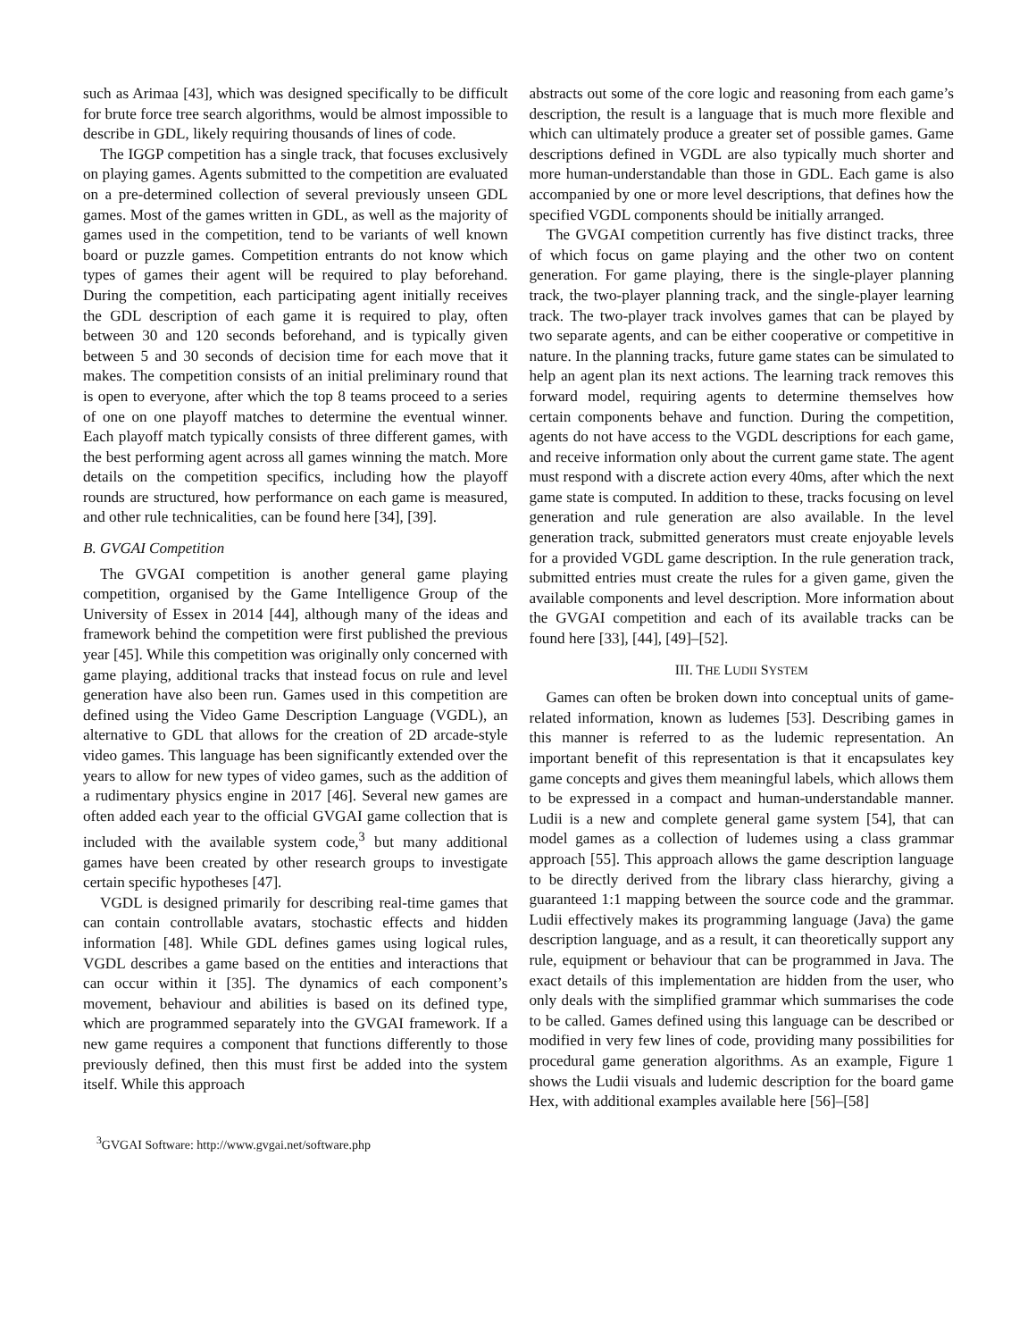such as Arimaa [43], which was designed specifically to be difficult for brute force tree search algorithms, would be almost impossible to describe in GDL, likely requiring thousands of lines of code.
The IGGP competition has a single track, that focuses exclusively on playing games. Agents submitted to the competition are evaluated on a pre-determined collection of several previously unseen GDL games. Most of the games written in GDL, as well as the majority of games used in the competition, tend to be variants of well known board or puzzle games. Competition entrants do not know which types of games their agent will be required to play beforehand. During the competition, each participating agent initially receives the GDL description of each game it is required to play, often between 30 and 120 seconds beforehand, and is typically given between 5 and 30 seconds of decision time for each move that it makes. The competition consists of an initial preliminary round that is open to everyone, after which the top 8 teams proceed to a series of one on one playoff matches to determine the eventual winner. Each playoff match typically consists of three different games, with the best performing agent across all games winning the match. More details on the competition specifics, including how the playoff rounds are structured, how performance on each game is measured, and other rule technicalities, can be found here [34], [39].
B. GVGAI Competition
The GVGAI competition is another general game playing competition, organised by the Game Intelligence Group of the University of Essex in 2014 [44], although many of the ideas and framework behind the competition were first published the previous year [45]. While this competition was originally only concerned with game playing, additional tracks that instead focus on rule and level generation have also been run. Games used in this competition are defined using the Video Game Description Language (VGDL), an alternative to GDL that allows for the creation of 2D arcade-style video games. This language has been significantly extended over the years to allow for new types of video games, such as the addition of a rudimentary physics engine in 2017 [46]. Several new games are often added each year to the official GVGAI game collection that is included with the available system code,<sup>3</sup> but many additional games have been created by other research groups to investigate certain specific hypotheses [47].
VGDL is designed primarily for describing real-time games that can contain controllable avatars, stochastic effects and hidden information [48]. While GDL defines games using logical rules, VGDL describes a game based on the entities and interactions that can occur within it [35]. The dynamics of each component’s movement, behaviour and abilities is based on its defined type, which are programmed separately into the GVGAI framework. If a new game requires a component that functions differently to those previously defined, then this must first be added into the system itself. While this approach
<sup>3</sup> GVGAI Software: http://www.gvgai.net/software.php
abstracts out some of the core logic and reasoning from each game’s description, the result is a language that is much more flexible and which can ultimately produce a greater set of possible games. Game descriptions defined in VGDL are also typically much shorter and more human-understandable than those in GDL. Each game is also accompanied by one or more level descriptions, that defines how the specified VGDL components should be initially arranged.
The GVGAI competition currently has five distinct tracks, three of which focus on game playing and the other two on content generation. For game playing, there is the single-player planning track, the two-player planning track, and the single-player learning track. The two-player track involves games that can be played by two separate agents, and can be either cooperative or competitive in nature. In the planning tracks, future game states can be simulated to help an agent plan its next actions. The learning track removes this forward model, requiring agents to determine themselves how certain components behave and function. During the competition, agents do not have access to the VGDL descriptions for each game, and receive information only about the current game state. The agent must respond with a discrete action every 40ms, after which the next game state is computed. In addition to these, tracks focusing on level generation and rule generation are also available. In the level generation track, submitted generators must create enjoyable levels for a provided VGDL game description. In the rule generation track, submitted entries must create the rules for a given game, given the available components and level description. More information about the GVGAI competition and each of its available tracks can be found here [33], [44], [49]–[52].
III. THE LUDII SYSTEM
Games can often be broken down into conceptual units of game-related information, known as ludemes [53]. Describing games in this manner is referred to as the ludemic representation. An important benefit of this representation is that it encapsulates key game concepts and gives them meaningful labels, which allows them to be expressed in a compact and human-understandable manner. Ludii is a new and complete general game system [54], that can model games as a collection of ludemes using a class grammar approach [55]. This approach allows the game description language to be directly derived from the library class hierarchy, giving a guaranteed 1:1 mapping between the source code and the grammar. Ludii effectively makes its programming language (Java) the game description language, and as a result, it can theoretically support any rule, equipment or behaviour that can be programmed in Java. The exact details of this implementation are hidden from the user, who only deals with the simplified grammar which summarises the code to be called. Games defined using this language can be described or modified in very few lines of code, providing many possibilities for procedural game generation algorithms. As an example, Figure 1 shows the Ludii visuals and ludemic description for the board game Hex, with additional examples available here [56]–[58]